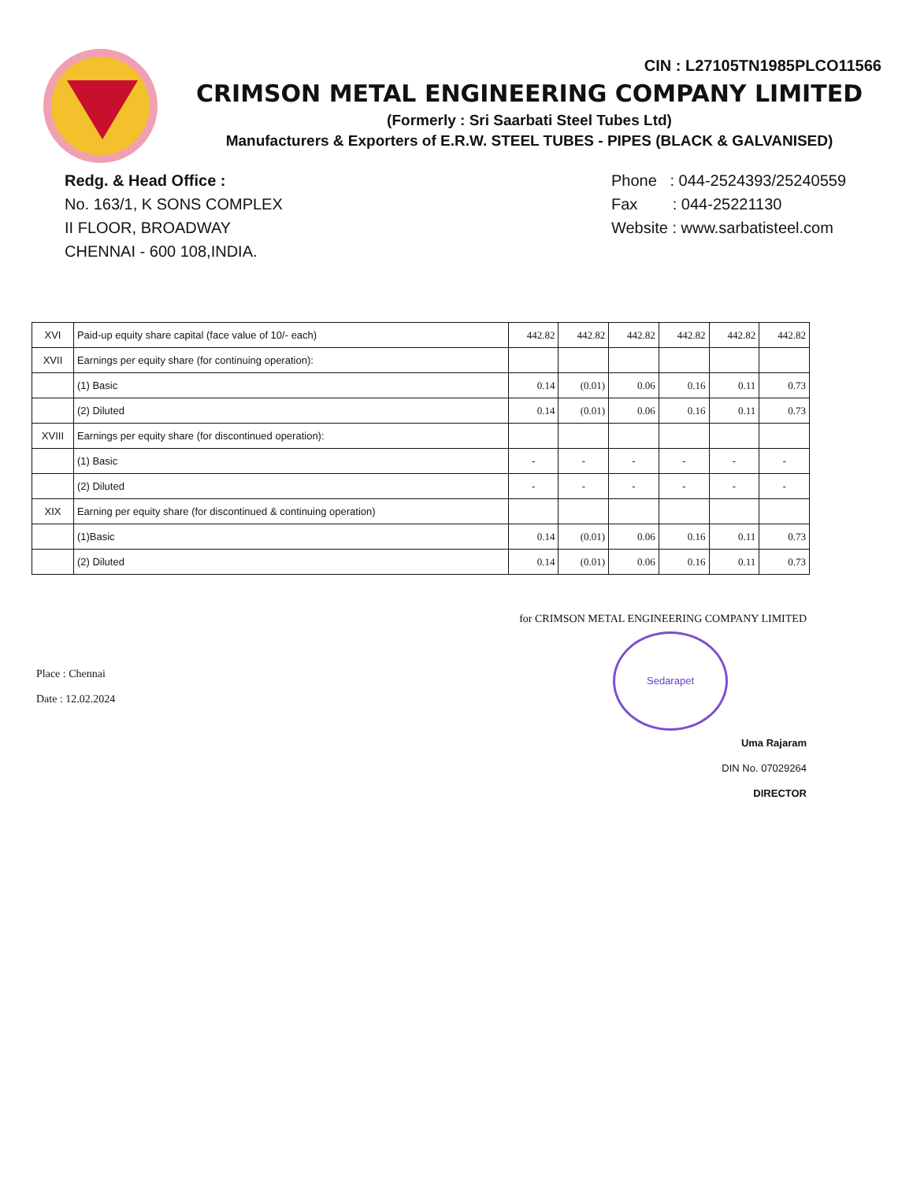CIN : L27105TN1985PLCO11566
CRIMSON METAL ENGINEERING COMPANY LIMITED
(Formerly : Sri Saarbati Steel Tubes Ltd)
Manufacturers & Exporters of E.R.W. STEEL TUBES - PIPES (BLACK & GALVANISED)
Redg. & Head Office :
No. 163/1, K SONS COMPLEX
II FLOOR, BROADWAY
CHENNAI - 600 108,INDIA.
Phone : 044-2524393/25240559
Fax : 044-25221130
Website : www.sarbatisteel.com
| XVI | Paid-up equity share capital (face value of 10/- each) | 442.82 | 442.82 | 442.82 | 442.82 | 442.82 | 442.82 |
| XVII | Earnings per equity share (for continuing operation): | | | | | | |
| | (1) Basic | 0.14 | (0.01) | 0.06 | 0.16 | 0.11 | 0.73 |
| | (2) Diluted | 0.14 | (0.01) | 0.06 | 0.16 | 0.11 | 0.73 |
| XVIII | Earnings per equity share (for discontinued operation): | | | | | | |
| | (1) Basic | - | - | - | - | - | - |
| | (2) Diluted | - | - | - | - | - | - |
| XIX | Earning per equity share (for discontinued & continuing operation) | | | | | | |
| | (1)Basic | 0.14 | (0.01) | 0.06 | 0.16 | 0.11 | 0.73 |
| | (2) Diluted | 0.14 | (0.01) | 0.06 | 0.16 | 0.11 | 0.73 |
Place : Chennai
Date : 12.02.2024
for CRIMSON METAL ENGINEERING COMPANY LIMITED
Sedarapet
Uma Rajaram
DIN No. 07029264
DIRECTOR